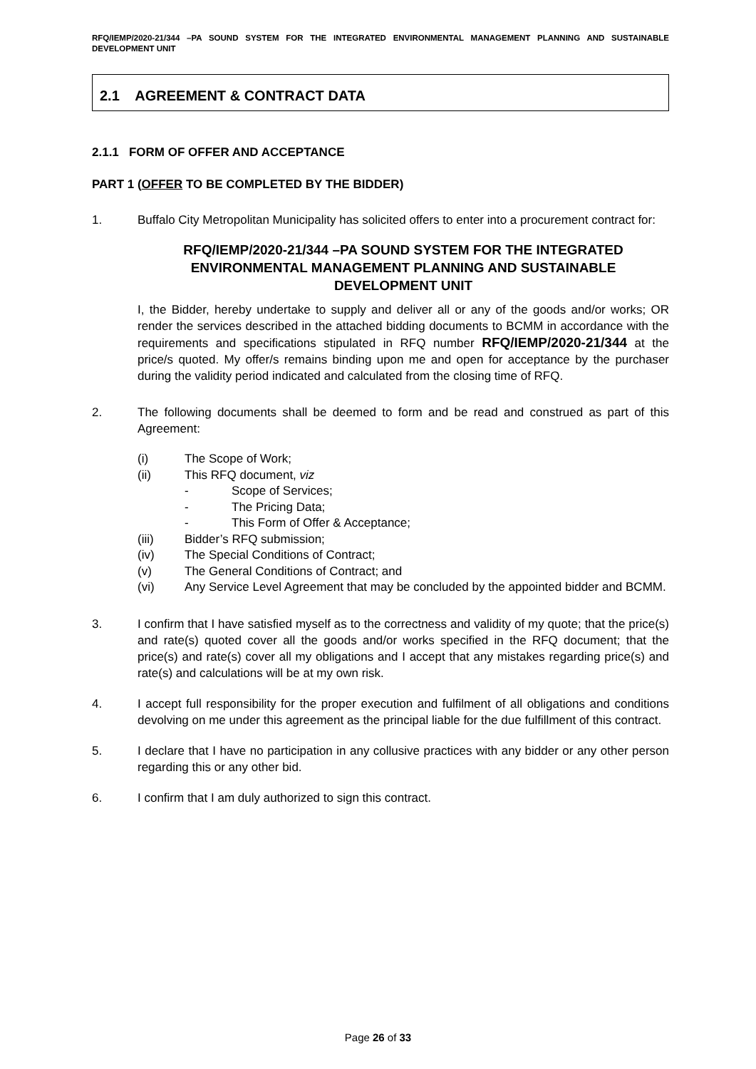RFQ/IEMP/2020-21/344 –PA SOUND SYSTEM FOR THE INTEGRATED ENVIRONMENTAL MANAGEMENT PLANNING AND SUSTAINABLE DEVELOPMENT UNIT
2.1 AGREEMENT & CONTRACT DATA
2.1.1 FORM OF OFFER AND ACCEPTANCE
PART 1 (OFFER TO BE COMPLETED BY THE BIDDER)
1. Buffalo City Metropolitan Municipality has solicited offers to enter into a procurement contract for:
RFQ/IEMP/2020-21/344 –PA SOUND SYSTEM FOR THE INTEGRATED ENVIRONMENTAL MANAGEMENT PLANNING AND SUSTAINABLE DEVELOPMENT UNIT
I, the Bidder, hereby undertake to supply and deliver all or any of the goods and/or works; OR render the services described in the attached bidding documents to BCMM in accordance with the requirements and specifications stipulated in RFQ number RFQ/IEMP/2020-21/344 at the price/s quoted. My offer/s remains binding upon me and open for acceptance by the purchaser during the validity period indicated and calculated from the closing time of RFQ.
2. The following documents shall be deemed to form and be read and construed as part of this Agreement:
(i) The Scope of Work;
(ii) This RFQ document, viz
- Scope of Services;
- The Pricing Data;
- This Form of Offer & Acceptance;
(iii) Bidder’s RFQ submission;
(iv) The Special Conditions of Contract;
(v) The General Conditions of Contract; and
(vi) Any Service Level Agreement that may be concluded by the appointed bidder and BCMM.
3. I confirm that I have satisfied myself as to the correctness and validity of my quote; that the price(s) and rate(s) quoted cover all the goods and/or works specified in the RFQ document; that the price(s) and rate(s) cover all my obligations and I accept that any mistakes regarding price(s) and rate(s) and calculations will be at my own risk.
4. I accept full responsibility for the proper execution and fulfilment of all obligations and conditions devolving on me under this agreement as the principal liable for the due fulfillment of this contract.
5. I declare that I have no participation in any collusive practices with any bidder or any other person regarding this or any other bid.
6. I confirm that I am duly authorized to sign this contract.
Page 26 of 33